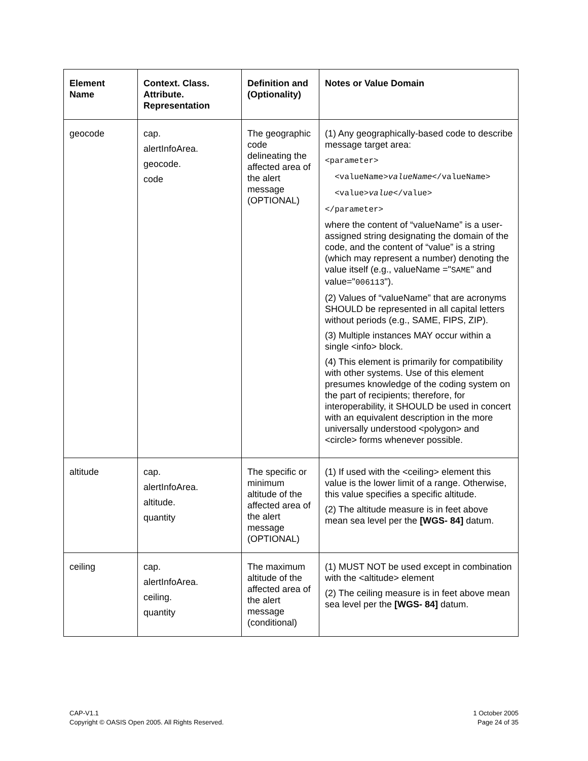| Element Name | Context. Class. Attribute. Representation | Definition and (Optionality) | Notes or Value Domain |
| --- | --- | --- | --- |
| geocode | cap. alertInfoArea. geocode. code | The geographic code delineating the affected area of the alert message (OPTIONAL) | (1) Any geographically-based code to describe message target area: <parameter> <valueName> valueName </valueName> <value> value </value> </parameter> where the content of “valueName” is a user-assigned string designating the domain of the code, and the content of “value” is a string (which may represent a number) denoting the value itself (e.g., valueName =" SAME " and value=" 006113 "). (2) Values of “valueName” that are acronyms SHOULD be represented in all capital letters without periods (e.g., SAME, FIPS, ZIP). (3) Multiple instances MAY occur within a single <info> block. (4) This element is primarily for compatibility with other systems. Use of this element presumes knowledge of the coding system on the part of recipients; therefore, for interoperability, it SHOULD be used in concert with an equivalent description in the more universally understood <polygon> and <circle> forms whenever possible. |
| altitude | cap. alertInfoArea. altitude. quantity | The specific or minimum altitude of the affected area of the alert message (OPTIONAL) | (1) If used with the <ceiling> element this value is the lower limit of a range. Otherwise, this value specifies a specific altitude. (2) The altitude measure is in feet above mean sea level per the [WGS- 84] datum. |
| ceiling | cap. alertInfoArea. ceiling. quantity | The maximum altitude of the affected area of the alert message (conditional) | (1) MUST NOT be used except in combination with the <altitude> element (2) The ceiling measure is in feet above mean sea level per the [WGS- 84] datum. |
CAP-V1.1
Copyright © OASIS Open 2005. All Rights Reserved.
1 October 2005
Page 24 of 35